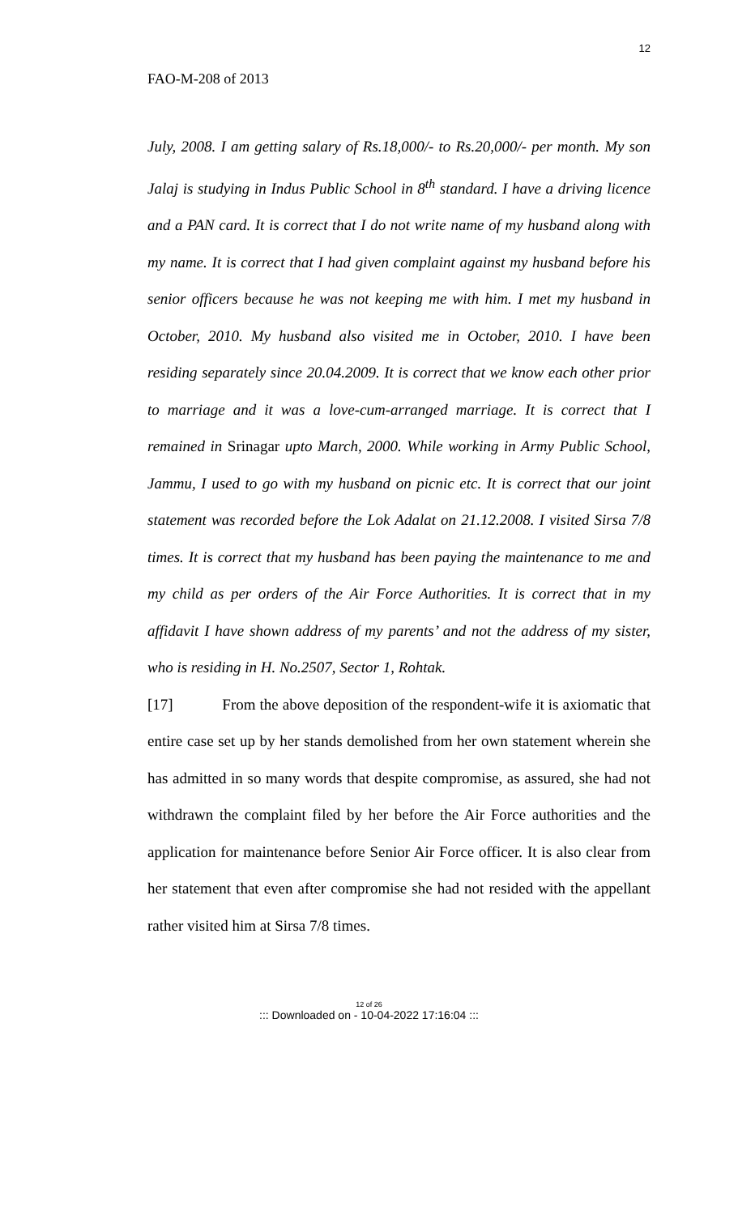12
FAO-M-208 of 2013
July, 2008. I am getting salary of Rs.18,000/- to Rs.20,000/- per month. My son Jalaj is studying in Indus Public School in 8<sup>th</sup> standard. I have a driving licence and a PAN card. It is correct that I do not write name of my husband along with my name. It is correct that I had given complaint against my husband before his senior officers because he was not keeping me with him. I met my husband in October, 2010. My husband also visited me in October, 2010. I have been residing separately since 20.04.2009. It is correct that we know each other prior to marriage and it was a love-cum-arranged marriage. It is correct that I remained in Srinagar upto March, 2000. While working in Army Public School, Jammu, I used to go with my husband on picnic etc. It is correct that our joint statement was recorded before the Lok Adalat on 21.12.2008. I visited Sirsa 7/8 times. It is correct that my husband has been paying the maintenance to me and my child as per orders of the Air Force Authorities. It is correct that in my affidavit I have shown address of my parents’ and not the address of my sister, who is residing in H. No.2507, Sector 1, Rohtak.
[17] From the above deposition of the respondent-wife it is axiomatic that entire case set up by her stands demolished from her own statement wherein she has admitted in so many words that despite compromise, as assured, she had not withdrawn the complaint filed by her before the Air Force authorities and the application for maintenance before Senior Air Force officer. It is also clear from her statement that even after compromise she had not resided with the appellant rather visited him at Sirsa 7/8 times.
12 of 26
::: Downloaded on - 10-04-2022 17:16:04 :::